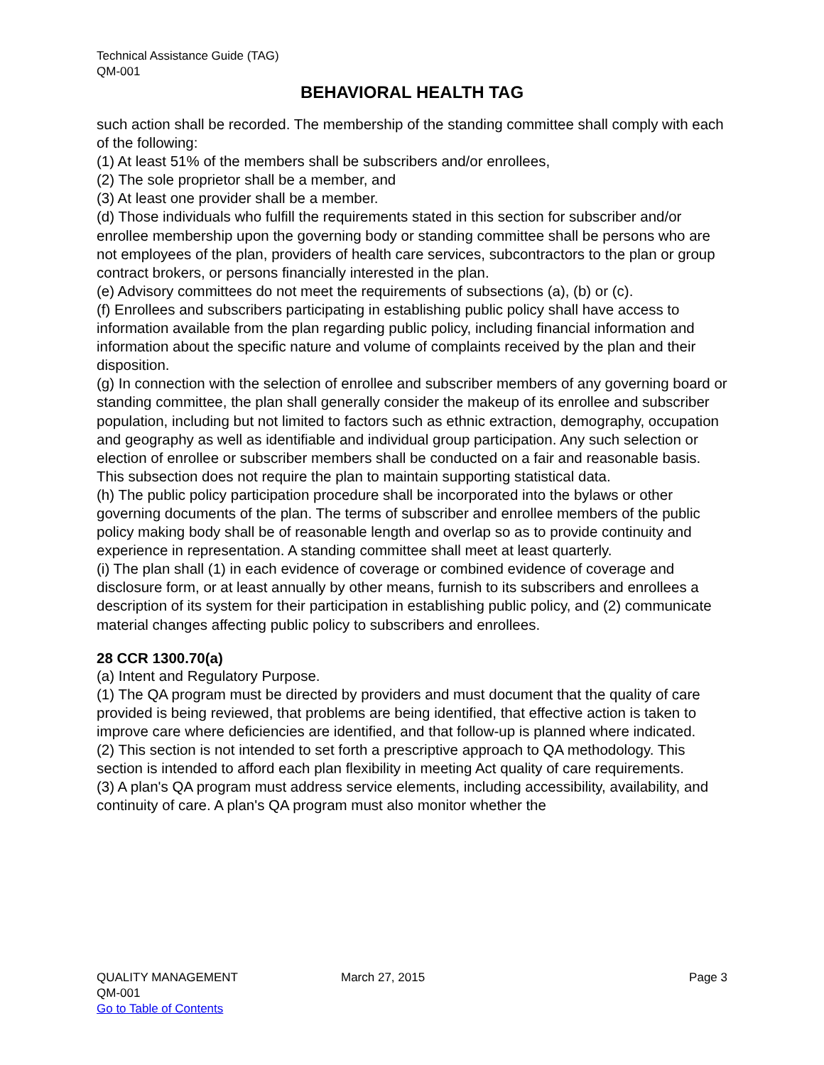Technical Assistance Guide (TAG)
QM-001
BEHAVIORAL HEALTH TAG
such action shall be recorded. The membership of the standing committee shall comply with each of the following:
(1) At least 51% of the members shall be subscribers and/or enrollees,
(2) The sole proprietor shall be a member, and
(3) At least one provider shall be a member.
(d) Those individuals who fulfill the requirements stated in this section for subscriber and/or enrollee membership upon the governing body or standing committee shall be persons who are not employees of the plan, providers of health care services, subcontractors to the plan or group contract brokers, or persons financially interested in the plan.
(e) Advisory committees do not meet the requirements of subsections (a), (b) or (c).
(f) Enrollees and subscribers participating in establishing public policy shall have access to information available from the plan regarding public policy, including financial information and information about the specific nature and volume of complaints received by the plan and their disposition.
(g) In connection with the selection of enrollee and subscriber members of any governing board or standing committee, the plan shall generally consider the makeup of its enrollee and subscriber population, including but not limited to factors such as ethnic extraction, demography, occupation and geography as well as identifiable and individual group participation. Any such selection or election of enrollee or subscriber members shall be conducted on a fair and reasonable basis. This subsection does not require the plan to maintain supporting statistical data.
(h) The public policy participation procedure shall be incorporated into the bylaws or other governing documents of the plan. The terms of subscriber and enrollee members of the public policy making body shall be of reasonable length and overlap so as to provide continuity and experience in representation. A standing committee shall meet at least quarterly.
(i) The plan shall (1) in each evidence of coverage or combined evidence of coverage and disclosure form, or at least annually by other means, furnish to its subscribers and enrollees a description of its system for their participation in establishing public policy, and (2) communicate material changes affecting public policy to subscribers and enrollees.
28 CCR 1300.70(a)
(a) Intent and Regulatory Purpose.
(1) The QA program must be directed by providers and must document that the quality of care provided is being reviewed, that problems are being identified, that effective action is taken to improve care where deficiencies are identified, and that follow-up is planned where indicated.
(2) This section is not intended to set forth a prescriptive approach to QA methodology. This section is intended to afford each plan flexibility in meeting Act quality of care requirements.
(3) A plan's QA program must address service elements, including accessibility, availability, and continuity of care. A plan's QA program must also monitor whether the
QUALITY MANAGEMENT
QM-001
Go to Table of Contents
March 27, 2015 Page 3